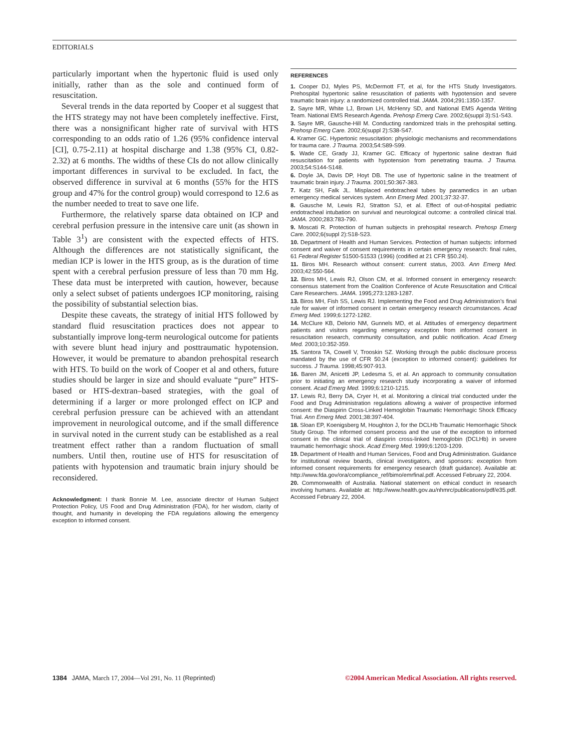EDITORIALS
particularly important when the hypertonic fluid is used only initially, rather than as the sole and continued form of resuscitation.
Several trends in the data reported by Cooper et al suggest that the HTS strategy may not have been completely ineffective. First, there was a nonsignificant higher rate of survival with HTS corresponding to an odds ratio of 1.26 (95% confidence interval [CI], 0.75-2.11) at hospital discharge and 1.38 (95% CI, 0.82-2.32) at 6 months. The widths of these CIs do not allow clinically important differences in survival to be excluded. In fact, the observed difference in survival at 6 months (55% for the HTS group and 47% for the control group) would correspond to 12.6 as the number needed to treat to save one life.
Furthermore, the relatively sparse data obtained on ICP and cerebral perfusion pressure in the intensive care unit (as shown in Table 3<sup>1</sup>) are consistent with the expected effects of HTS. Although the differences are not statistically significant, the median ICP is lower in the HTS group, as is the duration of time spent with a cerebral perfusion pressure of less than 70 mm Hg. These data must be interpreted with caution, however, because only a select subset of patients undergoes ICP monitoring, raising the possibility of substantial selection bias.
Despite these caveats, the strategy of initial HTS followed by standard fluid resuscitation practices does not appear to substantially improve long-term neurological outcome for patients with severe blunt head injury and posttraumatic hypotension. However, it would be premature to abandon prehospital research with HTS. To build on the work of Cooper et al and others, future studies should be larger in size and should evaluate “pure” HTS-based or HTS-dextran–based strategies, with the goal of determining if a larger or more prolonged effect on ICP and cerebral perfusion pressure can be achieved with an attendant improvement in neurological outcome, and if the small difference in survival noted in the current study can be established as a real treatment effect rather than a random fluctuation of small numbers. Until then, routine use of HTS for resuscitation of patients with hypotension and traumatic brain injury should be reconsidered.
Acknowledgment: I thank Bonnie M. Lee, associate director of Human Subject Protection Policy, US Food and Drug Administration (FDA), for her wisdom, clarity of thought, and humanity in developing the FDA regulations allowing the emergency exception to informed consent.
REFERENCES
1. Cooper DJ, Myles PS, McDermott FT, et al, for the HTS Study Investigators. Prehospital hypertonic saline resuscitation of patients with hypotension and severe traumatic brain injury: a randomized controlled trial. JAMA. 2004;291:1350-1357.
2. Sayre MR, White LJ, Brown LH, McHenry SD, and National EMS Agenda Writing Team. National EMS Research Agenda. Prehosp Emerg Care. 2002;6(suppl 3):S1-S43.
3. Sayre MR, Gausche-Hill M. Conducting randomized trials in the prehospital setting. Prehosp Emerg Care. 2002;6(suppl 2):S38-S47.
4. Kramer GC. Hypertonic resuscitation: physiologic mechanisms and recommendations for trauma care. J Trauma. 2003;54:S89-S99.
5. Wade CE, Grady JJ, Kramer GC. Efficacy of hypertonic saline dextran fluid resuscitation for patients with hypotension from penetrating trauma. J Trauma. 2003;54:S144-S148.
6. Doyle JA, Davis DP, Hoyt DB. The use of hypertonic saline in the treatment of traumatic brain injury. J Trauma. 2001;50:367-383.
7. Katz SH, Falk JL. Misplaced endotracheal tubes by paramedics in an urban emergency medical services system. Ann Emerg Med. 2001;37:32-37.
8. Gausche M, Lewis RJ, Stratton SJ, et al. Effect of out-of-hospital pediatric endotracheal intubation on survival and neurological outcome: a controlled clinical trial. JAMA. 2000;283:783-790.
9. Moscati R. Protection of human subjects in prehospital research. Prehosp Emerg Care. 2002;6(suppl 2):S18-S23.
10. Department of Health and Human Services. Protection of human subjects: informed consent and waiver of consent requirements in certain emergency research: final rules, 61 Federal Register 51500-51533 (1996) (codified at 21 CFR §50.24).
11. Biros MH. Research without consent: current status, 2003. Ann Emerg Med. 2003;42:550-564.
12. Biros MH, Lewis RJ, Olson CM, et al. Informed consent in emergency research: consensus statement from the Coalition Conference of Acute Resuscitation and Critical Care Researchers. JAMA. 1995;273:1283-1287.
13. Biros MH, Fish SS, Lewis RJ. Implementing the Food and Drug Administration’s final rule for waiver of informed consent in certain emergency research circumstances. Acad Emerg Med. 1999;6:1272-1282.
14. McClure KB, Delorio NM, Gunnels MD, et al. Attitudes of emergency department patients and visitors regarding emergency exception from informed consent in resuscitation research, community consultation, and public notification. Acad Emerg Med. 2003;10:352-359.
15. Santora TA, Cowell V, Trooskin SZ. Working through the public disclosure process mandated by the use of CFR 50.24 (exception to informed consent): guidelines for success. J Trauma. 1998;45:907-913.
16. Baren JM, Anicetti JP, Ledesma S, et al. An approach to community consultation prior to initiating an emergency research study incorporating a waiver of informed consent. Acad Emerg Med. 1999;6:1210-1215.
17. Lewis RJ, Berry DA, Cryer H, et al. Monitoring a clinical trial conducted under the Food and Drug Administration regulations allowing a waiver of prospective informed consent: the Diaspirin Cross-Linked Hemoglobin Traumatic Hemorrhagic Shock Efficacy Trial. Ann Emerg Med. 2001;38:397-404.
18. Sloan EP, Koenigsberg M, Houghton J, for the DCLHb Traumatic Hemorrhagic Shock Study Group. The informed consent process and the use of the exception to informed consent in the clinical trial of diaspirin cross-linked hemoglobin (DCLHb) in severe traumatic hemorrhagic shock. Acad Emerg Med. 1999;6:1203-1209.
19. Department of Health and Human Services, Food and Drug Administration. Guidance for institutional review boards, clinical investigators, and sponsors: exception from informed consent requirements for emergency research (draft guidance). Available at: http://www.fda.gov/ora/compliance_ref/bimo/emrfinal.pdf. Accessed February 22, 2004.
20. Commonwealth of Australia. National statement on ethical conduct in research involving humans. Available at: http://www.health.gov.au/nhmrc/publications/pdf/e35.pdf. Accessed February 22, 2004.
1384 JAMA, March 17, 2004—Vol 291, No. 11 (Reprinted)
©2004 American Medical Association. All rights reserved.